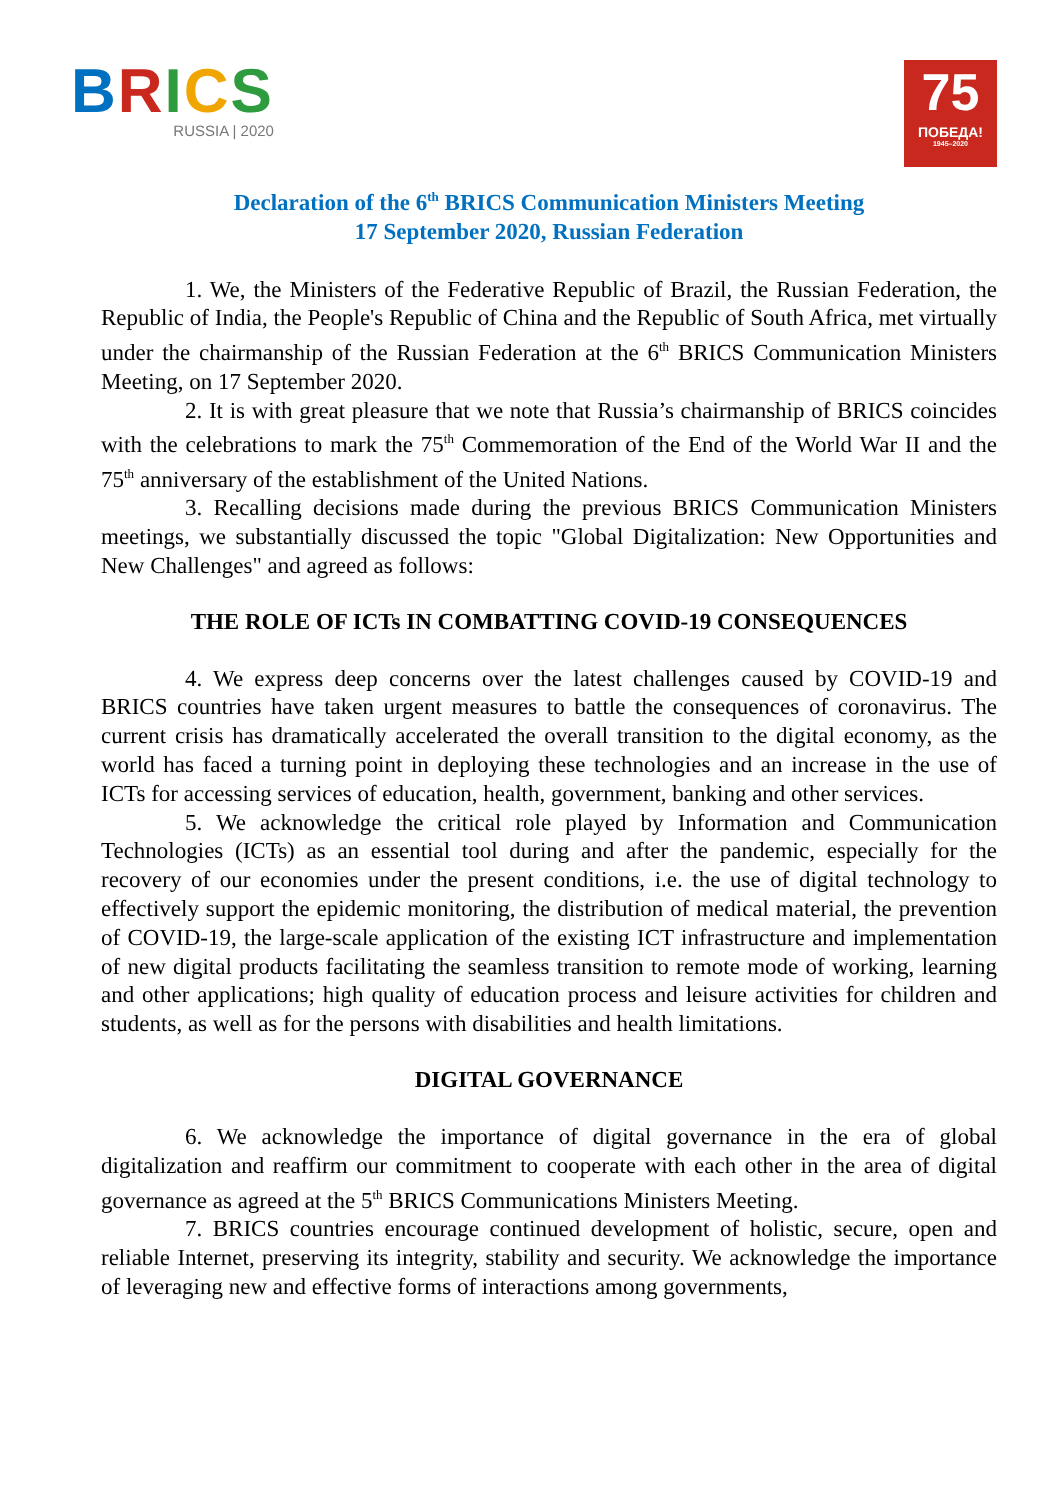BRICS
RUSSIA | 2020
75
ПОБЕДА!
1945–2020
Declaration of the 6<sup>th</sup> BRICS Communication Ministers Meeting
17 September 2020, Russian Federation
1. We, the Ministers of the Federative Republic of Brazil, the Russian Federation, the Republic of India, the People's Republic of China and the Republic of South Africa, met virtually under the chairmanship of the Russian Federation at the 6<sup>th</sup> BRICS Communication Ministers Meeting, on 17 September 2020.
2. It is with great pleasure that we note that Russia’s chairmanship of BRICS coincides with the celebrations to mark the 75<sup>th</sup> Commemoration of the End of the World War II and the 75<sup>th</sup> anniversary of the establishment of the United Nations.
3. Recalling decisions made during the previous BRICS Communication Ministers meetings, we substantially discussed the topic "Global Digitalization: New Opportunities and New Challenges" and agreed as follows:
THE ROLE OF ICTs IN COMBATTING COVID-19 CONSEQUENCES
4. We express deep concerns over the latest challenges caused by COVID-19 and BRICS countries have taken urgent measures to battle the consequences of coronavirus. The current crisis has dramatically accelerated the overall transition to the digital economy, as the world has faced a turning point in deploying these technologies and an increase in the use of ICTs for accessing services of education, health, government, banking and other services.
5. We acknowledge the critical role played by Information and Communication Technologies (ICTs) as an essential tool during and after the pandemic, especially for the recovery of our economies under the present conditions, i.e. the use of digital technology to effectively support the epidemic monitoring, the distribution of medical material, the prevention of COVID-19, the large-scale application of the existing ICT infrastructure and implementation of new digital products facilitating the seamless transition to remote mode of working, learning and other applications; high quality of education process and leisure activities for children and students, as well as for the persons with disabilities and health limitations.
DIGITAL GOVERNANCE
6. We acknowledge the importance of digital governance in the era of global digitalization and reaffirm our commitment to cooperate with each other in the area of digital governance as agreed at the 5<sup>th</sup> BRICS Communications Ministers Meeting.
7. BRICS countries encourage continued development of holistic, secure, open and reliable Internet, preserving its integrity, stability and security. We acknowledge the importance of leveraging new and effective forms of interactions among governments,